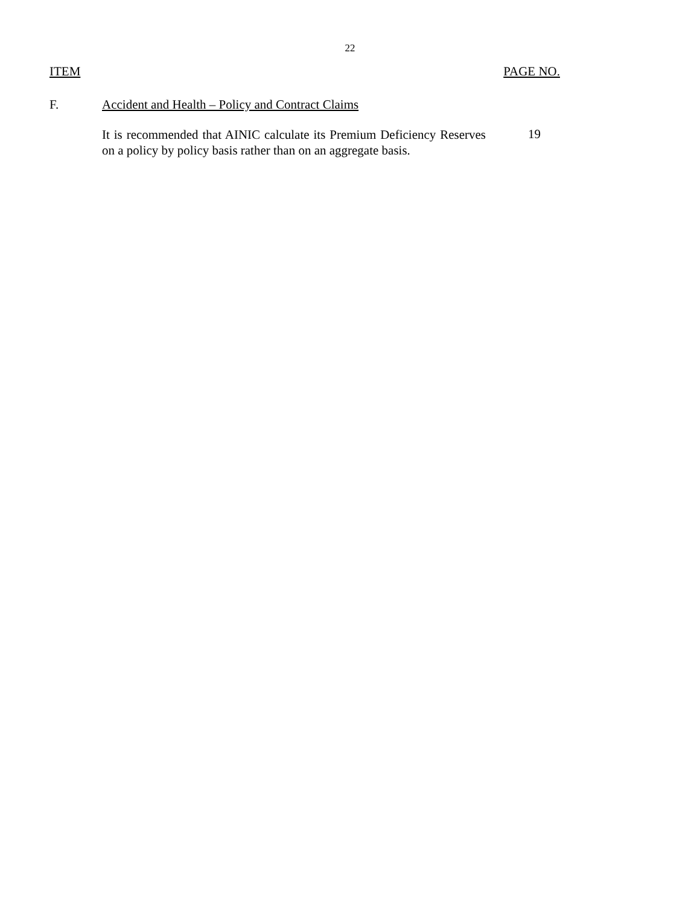22
ITEM PAGE NO.
F. Accident and Health – Policy and Contract Claims
It is recommended that AINIC calculate its Premium Deficiency Reserves on a policy by policy basis rather than on an aggregate basis.
19